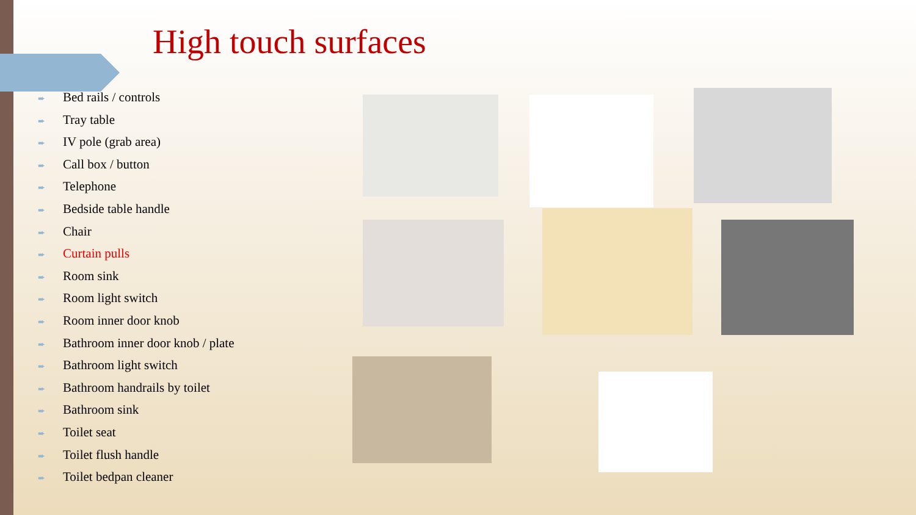High touch surfaces
➨ Bed rails / controls
➨ Tray table
➨ IV pole (grab area)
➨ Call box / button
➨ Telephone
➨ Bedside table handle
➨ Chair
➨ Curtain pulls
➨ Room sink
➨ Room light switch
➨ Room inner door knob
➨ Bathroom inner door knob / plate
➨ Bathroom light switch
➨ Bathroom handrails by toilet
➨ Bathroom sink
➨ Toilet seat
➨ Toilet flush handle
➨ Toilet bedpan cleaner